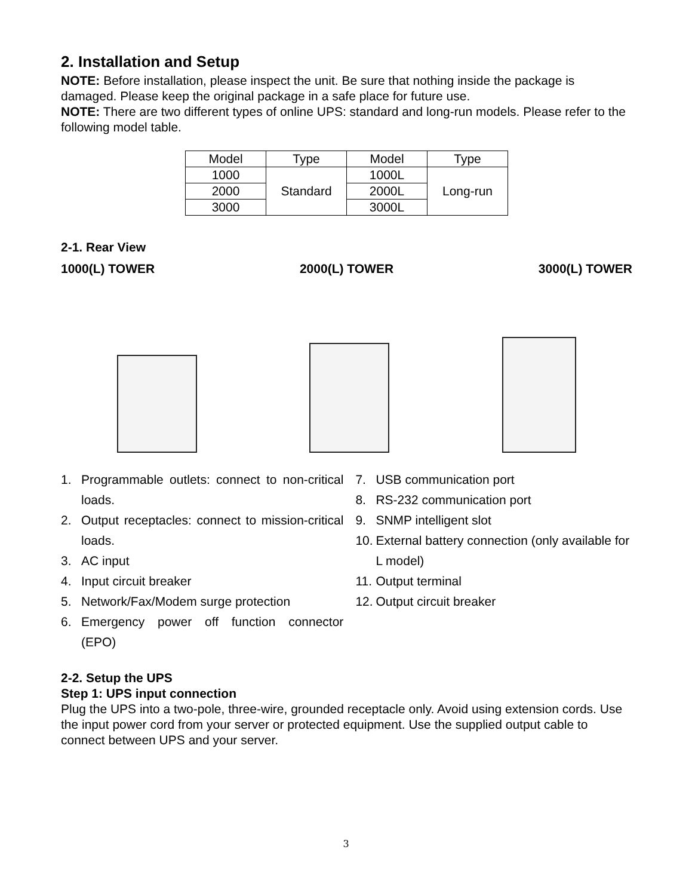2. Installation and Setup
NOTE: Before installation, please inspect the unit. Be sure that nothing inside the package is damaged. Please keep the original package in a safe place for future use.
NOTE: There are two different types of online UPS: standard and long-run models. Please refer to the following model table.
| Model | Type | Model | Type |
| --- | --- | --- | --- |
| 1000 | Standard | 1000L | Long-run |
| 2000 | | 2000L | |
| 3000 | | 3000L | |
2-1. Rear View
1000(L) TOWER 2000(L) TOWER 3000(L) TOWER
1. Programmable outlets: connect to non-critical loads.
2. Output receptacles: connect to mission-critical loads.
3. AC input
4. Input circuit breaker
5. Network/Fax/Modem surge protection
6. Emergency power off function connector (EPO)
7. USB communication port
8. RS-232 communication port
9. SNMP intelligent slot
10. External battery connection (only available for L model)
11. Output terminal
12. Output circuit breaker
2-2. Setup the UPS
Step 1: UPS input connection
Plug the UPS into a two-pole, three-wire, grounded receptacle only. Avoid using extension cords. Use the input power cord from your server or protected equipment. Use the supplied output cable to connect between UPS and your server.
3